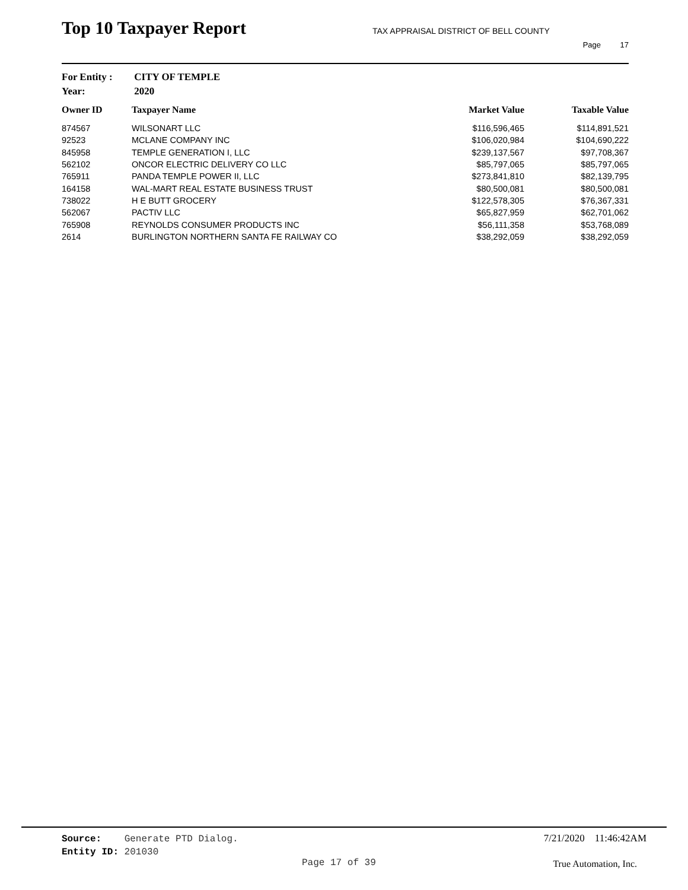Top 10 Taxpayer Report
TAX APPRAISAL DISTRICT OF BELL COUNTY
Page 17
For Entity : CITY OF TEMPLE
Year: 2020
| Owner ID | Taxpayer Name | Market Value | Taxable Value |
| --- | --- | --- | --- |
| 874567 | WILSONART LLC | $116,596,465 | $114,891,521 |
| 92523 | MCLANE COMPANY INC | $106,020,984 | $104,690,222 |
| 845958 | TEMPLE GENERATION I, LLC | $239,137,567 | $97,708,367 |
| 562102 | ONCOR ELECTRIC DELIVERY CO LLC | $85,797,065 | $85,797,065 |
| 765911 | PANDA TEMPLE POWER II, LLC | $273,841,810 | $82,139,795 |
| 164158 | WAL-MART REAL ESTATE BUSINESS TRUST | $80,500,081 | $80,500,081 |
| 738022 | H E BUTT GROCERY | $122,578,305 | $76,367,331 |
| 562067 | PACTIV LLC | $65,827,959 | $62,701,062 |
| 765908 | REYNOLDS CONSUMER PRODUCTS INC | $56,111,358 | $53,768,089 |
| 2614 | BURLINGTON NORTHERN SANTA FE RAILWAY CO | $38,292,059 | $38,292,059 |
Source: Generate PTD Dialog.
Entity ID: 201030
7/21/2020 11:46:42AM
Page 17 of 39 True Automation, Inc.